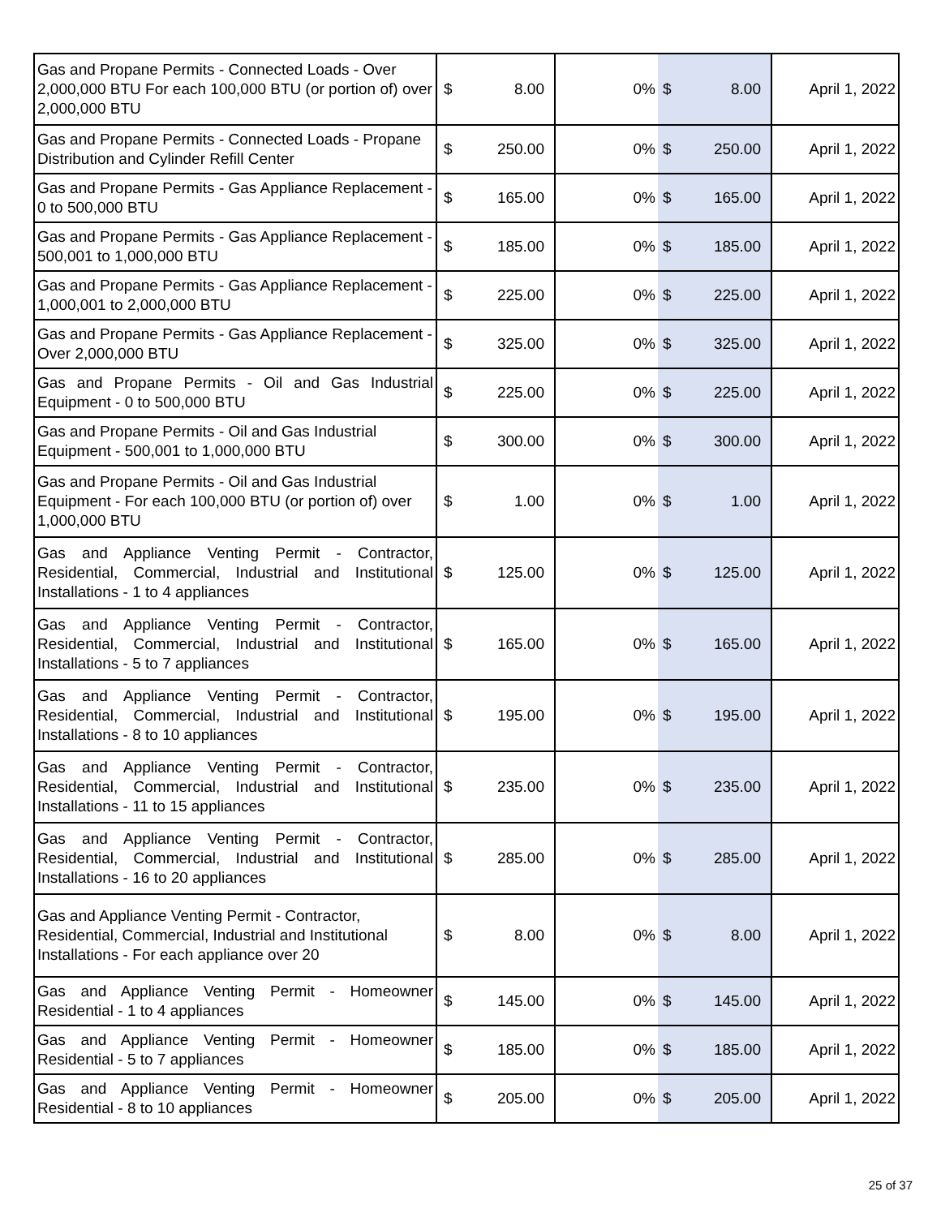| Gas and Propane Permits - Connected Loads - Over 2,000,000 BTU For each 100,000 BTU (or portion of) over 2,000,000 BTU | $ | 8.00 | 0% | $ | 8.00 | April 1, 2022 |
| Gas and Propane Permits - Connected Loads - Propane Distribution and Cylinder Refill Center | $ | 250.00 | 0% | $ | 250.00 | April 1, 2022 |
| Gas and Propane Permits - Gas Appliance Replacement - 0 to 500,000 BTU | $ | 165.00 | 0% | $ | 165.00 | April 1, 2022 |
| Gas and Propane Permits - Gas Appliance Replacement - 500,001 to 1,000,000 BTU | $ | 185.00 | 0% | $ | 185.00 | April 1, 2022 |
| Gas and Propane Permits - Gas Appliance Replacement - 1,000,001 to 2,000,000 BTU | $ | 225.00 | 0% | $ | 225.00 | April 1, 2022 |
| Gas and Propane Permits - Gas Appliance Replacement - Over 2,000,000 BTU | $ | 325.00 | 0% | $ | 325.00 | April 1, 2022 |
| Gas and Propane Permits - Oil and Gas Industrial Equipment - 0 to 500,000 BTU | $ | 225.00 | 0% | $ | 225.00 | April 1, 2022 |
| Gas and Propane Permits - Oil and Gas Industrial Equipment - 500,001 to 1,000,000 BTU | $ | 300.00 | 0% | $ | 300.00 | April 1, 2022 |
| Gas and Propane Permits - Oil and Gas Industrial Equipment - For each 100,000 BTU (or portion of) over 1,000,000 BTU | $ | 1.00 | 0% | $ | 1.00 | April 1, 2022 |
| Gas and Appliance Venting Permit - Contractor, Residential, Commercial, Industrial and Institutional Installations - 1 to 4 appliances | $ | 125.00 | 0% | $ | 125.00 | April 1, 2022 |
| Gas and Appliance Venting Permit - Contractor, Residential, Commercial, Industrial and Institutional Installations - 5 to 7 appliances | $ | 165.00 | 0% | $ | 165.00 | April 1, 2022 |
| Gas and Appliance Venting Permit - Contractor, Residential, Commercial, Industrial and Institutional Installations - 8 to 10 appliances | $ | 195.00 | 0% | $ | 195.00 | April 1, 2022 |
| Gas and Appliance Venting Permit - Contractor, Residential, Commercial, Industrial and Institutional Installations - 11 to 15 appliances | $ | 235.00 | 0% | $ | 235.00 | April 1, 2022 |
| Gas and Appliance Venting Permit - Contractor, Residential, Commercial, Industrial and Institutional Installations - 16 to 20 appliances | $ | 285.00 | 0% | $ | 285.00 | April 1, 2022 |
| Gas and Appliance Venting Permit - Contractor, Residential, Commercial, Industrial and Institutional Installations - For each appliance over 20 | $ | 8.00 | 0% | $ | 8.00 | April 1, 2022 |
| Gas and Appliance Venting Permit - Homeowner Residential - 1 to 4 appliances | $ | 145.00 | 0% | $ | 145.00 | April 1, 2022 |
| Gas and Appliance Venting Permit - Homeowner Residential - 5 to 7 appliances | $ | 185.00 | 0% | $ | 185.00 | April 1, 2022 |
| Gas and Appliance Venting Permit - Homeowner Residential - 8 to 10 appliances | $ | 205.00 | 0% | $ | 205.00 | April 1, 2022 |
25 of 37